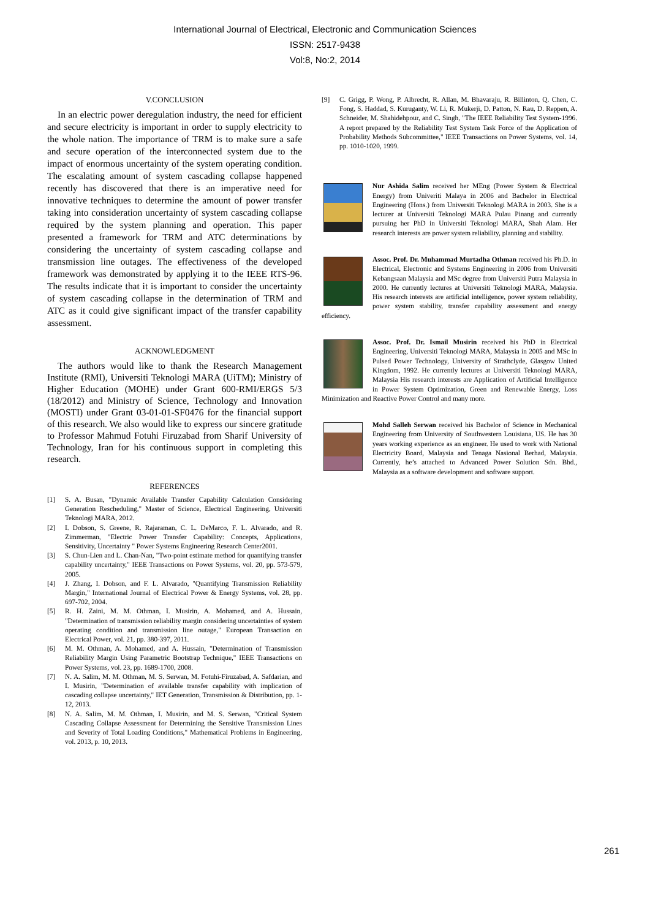International Journal of Electrical, Electronic and Communication Sciences
ISSN: 2517-9438
Vol:8, No:2, 2014
V.CONCLUSION
In an electric power deregulation industry, the need for efficient and secure electricity is important in order to supply electricity to the whole nation. The importance of TRM is to make sure a safe and secure operation of the interconnected system due to the impact of enormous uncertainty of the system operating condition. The escalating amount of system cascading collapse happened recently has discovered that there is an imperative need for innovative techniques to determine the amount of power transfer taking into consideration uncertainty of system cascading collapse required by the system planning and operation. This paper presented a framework for TRM and ATC determinations by considering the uncertainty of system cascading collapse and transmission line outages. The effectiveness of the developed framework was demonstrated by applying it to the IEEE RTS-96. The results indicate that it is important to consider the uncertainty of system cascading collapse in the determination of TRM and ATC as it could give significant impact of the transfer capability assessment.
ACKNOWLEDGMENT
The authors would like to thank the Research Management Institute (RMI), Universiti Teknologi MARA (UiTM); Ministry of Higher Education (MOHE) under Grant 600-RMI/ERGS 5/3 (18/2012) and Ministry of Science, Technology and Innovation (MOSTI) under Grant 03-01-01-SF0476 for the financial support of this research. We also would like to express our sincere gratitude to Professor Mahmud Fotuhi Firuzabad from Sharif University of Technology, Iran for his continuous support in completing this research.
REFERENCES
[1] S. A. Busan, "Dynamic Available Transfer Capability Calculation Considering Generation Rescheduling," Master of Science, Electrical Engineering, Universiti Teknologi MARA, 2012.
[2] I. Dobson, S. Greene, R. Rajaraman, C. L. DeMarco, F. L. Alvarado, and R. Zimmerman, "Electric Power Transfer Capability: Concepts, Applications, Sensitivity, Uncertainty " Power Systems Engineering Research Center2001.
[3] S. Chun-Lien and L. Chan-Nan, "Two-point estimate method for quantifying transfer capability uncertainty," IEEE Transactions on Power Systems, vol. 20, pp. 573-579, 2005.
[4] J. Zhang, I. Dobson, and F. L. Alvarado, "Quantifying Transmission Reliability Margin," International Journal of Electrical Power & Energy Systems, vol. 28, pp. 697-702, 2004.
[5] R. H. Zaini, M. M. Othman, I. Musirin, A. Mohamed, and A. Hussain, "Determination of transmission reliability margin considering uncertainties of system operating condition and transmission line outage," European Transaction on Electrical Power, vol. 21, pp. 380-397, 2011.
[6] M. M. Othman, A. Mohamed, and A. Hussain, "Determination of Transmission Reliability Margin Using Parametric Bootstrap Technique," IEEE Transactions on Power Systems, vol. 23, pp. 1689-1700, 2008.
[7] N. A. Salim, M. M. Othman, M. S. Serwan, M. Fotuhi-Firuzabad, A. Safdarian, and I. Musirin, "Determination of available transfer capability with implication of cascading collapse uncertainty," IET Generation, Transmission & Distribution, pp. 1-12, 2013.
[8] N. A. Salim, M. M. Othman, I. Musirin, and M. S. Serwan, "Critical System Cascading Collapse Assessment for Determining the Sensitive Transmission Lines and Severity of Total Loading Conditions," Mathematical Problems in Engineering, vol. 2013, p. 10, 2013.
[9] C. Grigg, P. Wong, P. Albrecht, R. Allan, M. Bhavaraju, R. Billinton, Q. Chen, C. Fong, S. Haddad, S. Kuruganty, W. Li, R. Mukerji, D. Patton, N. Rau, D. Reppen, A. Schneider, M. Shahidehpour, and C. Singh, "The IEEE Reliability Test System-1996. A report prepared by the Reliability Test System Task Force of the Application of Probability Methods Subcommittee," IEEE Transactions on Power Systems, vol. 14, pp. 1010-1020, 1999.
Nur Ashida Salim received her MEng (Power System & Electrical Energy) from Univeriti Malaya in 2006 and Bachelor in Electrical Engineering (Hons.) from Universiti Teknologi MARA in 2003. She is a lecturer at Universiti Teknologi MARA Pulau Pinang and currently pursuing her PhD in Universiti Teknologi MARA, Shah Alam. Her research interests are power system reliability, planning and stability.
Assoc. Prof. Dr. Muhammad Murtadha Othman received his Ph.D. in Electrical, Electronic and Systems Engineering in 2006 from Universiti Kebangsaan Malaysia and MSc degree from Universiti Putra Malaysia in 2000. He currently lectures at Universiti Teknologi MARA, Malaysia. His research interests are artificial intelligence, power system reliability, power system stability, transfer capability assessment and energy efficiency.
Assoc. Prof. Dr. Ismail Musirin received his PhD in Electrical Engineering, Universiti Teknologi MARA, Malaysia in 2005 and MSc in Pulsed Power Technology, University of Strathclyde, Glasgow United Kingdom, 1992. He currently lectures at Universiti Teknologi MARA, Malaysia His research interests are Application of Artificial Intelligence in Power System Optimization, Green and Renewable Energy, Loss Minimization and Reactive Power Control and many more.
Mohd Salleh Serwan received his Bachelor of Science in Mechanical Engineering from University of Southwestern Louisiana, US. He has 30 years working experience as an engineer. He used to work with National Electricity Board, Malaysia and Tenaga Nasional Berhad, Malaysia. Currently, he’s attached to Advanced Power Solution Sdn. Bhd., Malaysia as a software development and software support.
261